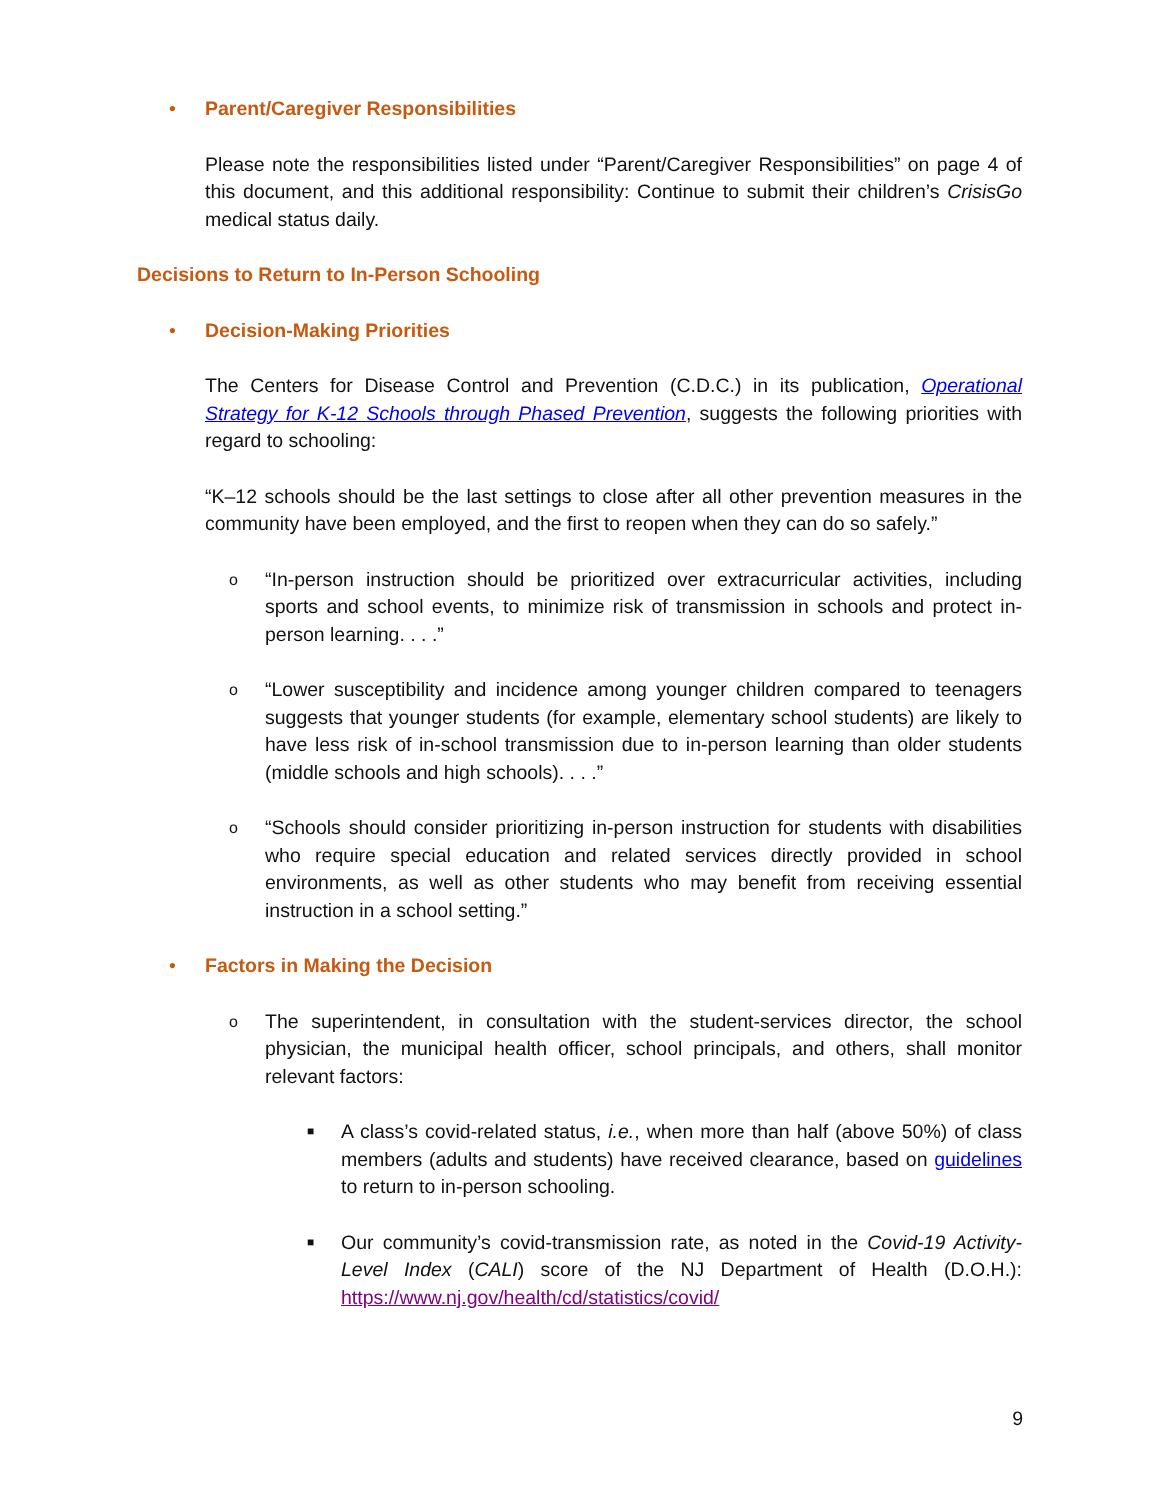• Parent/Caregiver Responsibilities
Please note the responsibilities listed under “Parent/Caregiver Responsibilities” on page 4 of this document, and this additional responsibility: Continue to submit their children’s CrisisGo medical status daily.
Decisions to Return to In-Person Schooling
• Decision-Making Priorities
The Centers for Disease Control and Prevention (C.D.C.) in its publication, Operational Strategy for K-12 Schools through Phased Prevention, suggests the following priorities with regard to schooling:
“K–12 schools should be the last settings to close after all other prevention measures in the community have been employed, and the first to reopen when they can do so safely.”
o
“In-person instruction should be prioritized over extracurricular activities, including sports and school events, to minimize risk of transmission in schools and protect in-person learning. . . .”
o
“Lower susceptibility and incidence among younger children compared to teenagers suggests that younger students (for example, elementary school students) are likely to have less risk of in-school transmission due to in-person learning than older students (middle schools and high schools). . . .”
o
“Schools should consider prioritizing in-person instruction for students with disabilities who require special education and related services directly provided in school environments, as well as other students who may benefit from receiving essential instruction in a school setting.”
• Factors in Making the Decision
o
The superintendent, in consultation with the student-services director, the school physician, the municipal health officer, school principals, and others, shall monitor relevant factors:
■
A class’s covid-related status, i.e., when more than half (above 50%) of class members (adults and students) have received clearance, based on guidelines to return to in-person schooling.
■
Our community’s covid-transmission rate, as noted in the Covid-19 Activity-Level Index (CALI) score of the NJ Department of Health (D.O.H.): https://www.nj.gov/health/cd/statistics/covid/
9